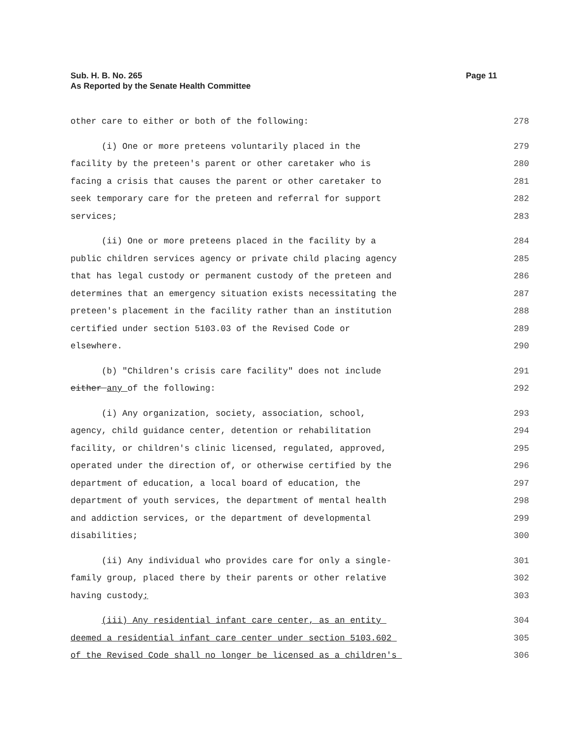Sub. H. B. No. 265
As Reported by the Senate Health Committee
Page 11
other care to either or both of the following: 278
(i) One or more preteens voluntarily placed in the 279
facility by the preteen's parent or other caretaker who is 280
facing a crisis that causes the parent or other caretaker to 281
seek temporary care for the preteen and referral for support 282
services; 283
(ii) One or more preteens placed in the facility by a 284
public children services agency or private child placing agency 285
that has legal custody or permanent custody of the preteen and 286
determines that an emergency situation exists necessitating the 287
preteen's placement in the facility rather than an institution 288
certified under section 5103.03 of the Revised Code or 289
elsewhere. 290
(b) "Children's crisis care facility" does not include 291
either any of the following: 292
(i) Any organization, society, association, school, 293
agency, child guidance center, detention or rehabilitation 294
facility, or children's clinic licensed, regulated, approved, 295
operated under the direction of, or otherwise certified by the 296
department of education, a local board of education, the 297
department of youth services, the department of mental health 298
and addiction services, or the department of developmental 299
disabilities; 300
(ii) Any individual who provides care for only a single- 301
family group, placed there by their parents or other relative 302
having custody; 303
(iii) Any residential infant care center, as an entity 304
deemed a residential infant care center under section 5103.602 305
of the Revised Code shall no longer be licensed as a children's 306